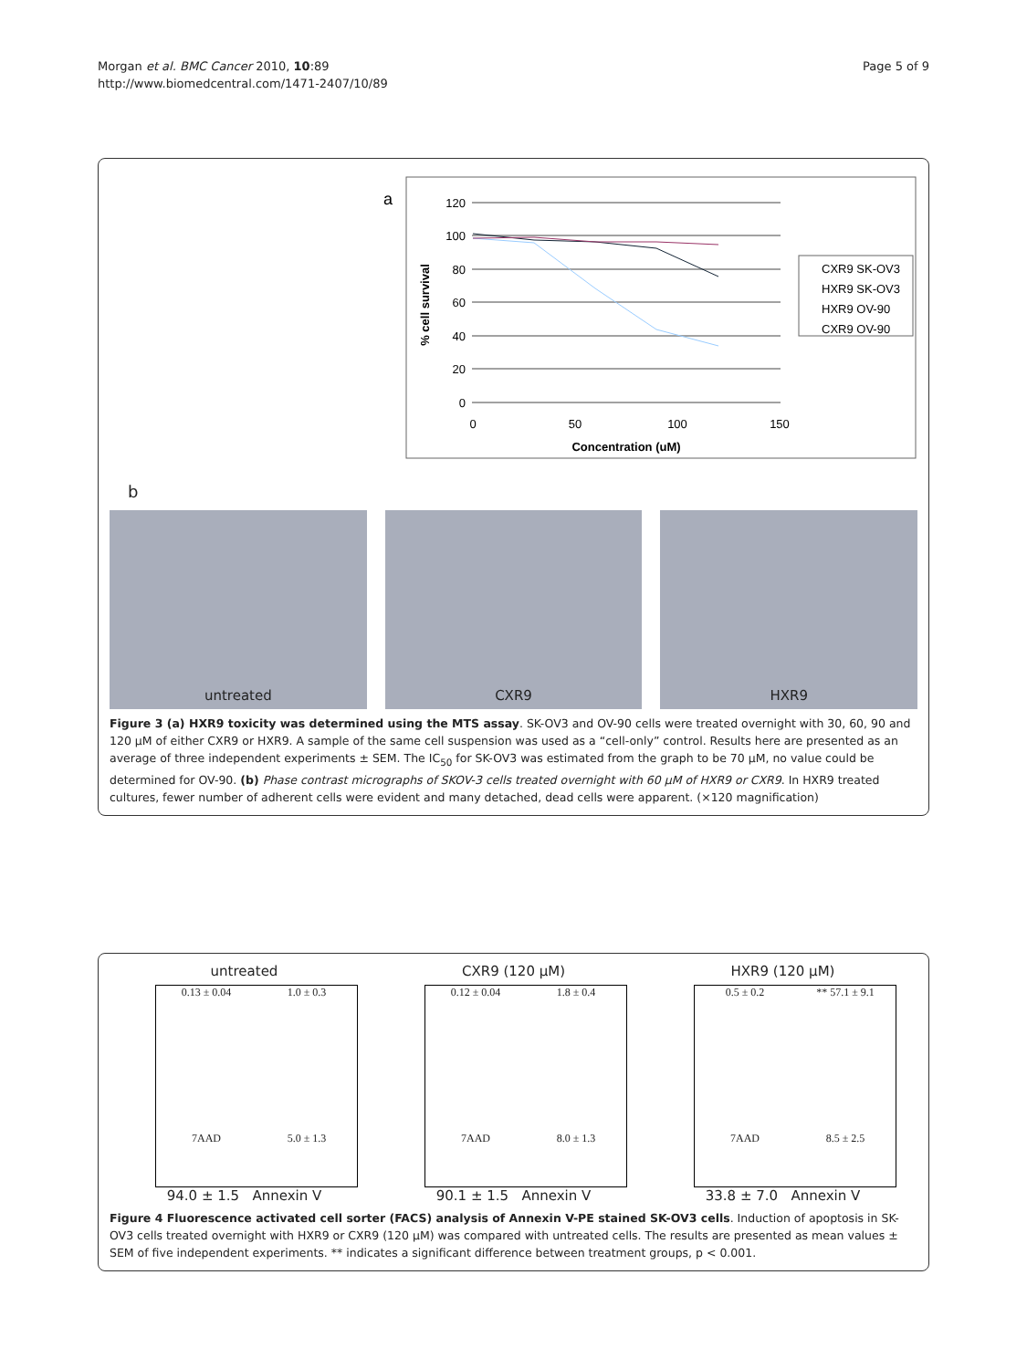Page 5 of 9 Morgan et al. BMC Cancer 2010, 10:89
http://www.biomedcentral.com/1471-2407/10/89
a
120
100
80
60
40
20
0
0
50
100
150
Concentration (uM)
% cell survival
CXR9 SK-OV3
HXR9 SK-OV3
HXR9 OV-90
CXR9 OV-90
b
untreated CXR9 HXR9
Figure 3 (a) HXR9 toxicity was determined using the MTS assay. SK-OV3 and OV-90 cells were treated overnight with 30, 60, 90 and 120 μM of either CXR9 or HXR9. A sample of the same cell suspension was used as a “cell-only” control. Results here are presented as an average of three independent experiments ± SEM. The IC<sub>50</sub> for SK-OV3 was estimated from the graph to be 70 μM, no value could be determined for OV-90. (b) Phase contrast micrographs of SKOV-3 cells treated overnight with 60 μM of HXR9 or CXR9. In HXR9 treated cultures, fewer number of adherent cells were evident and many detached, dead cells were apparent. (×120 magnification)
untreated
0.13 ± 0.04 1.0 ± 0.3 7AAD 5.0 ± 1.3
94.0 ± 1.5 Annexin V
CXR9 (120 μM)
0.12 ± 0.04 1.8 ± 0.4 7AAD 8.0 ± 1.3
90.1 ± 1.5 Annexin V
HXR9 (120 μM)
0.5 ± 0.2 ** 57.1 ± 9.1 7AAD 8.5 ± 2.5
33.8 ± 7.0 Annexin V
Figure 4 Fluorescence activated cell sorter (FACS) analysis of Annexin V-PE stained SK-OV3 cells. Induction of apoptosis in SK-OV3 cells treated overnight with HXR9 or CXR9 (120 μM) was compared with untreated cells. The results are presented as mean values ± SEM of five independent experiments. ** indicates a significant difference between treatment groups, p < 0.001.